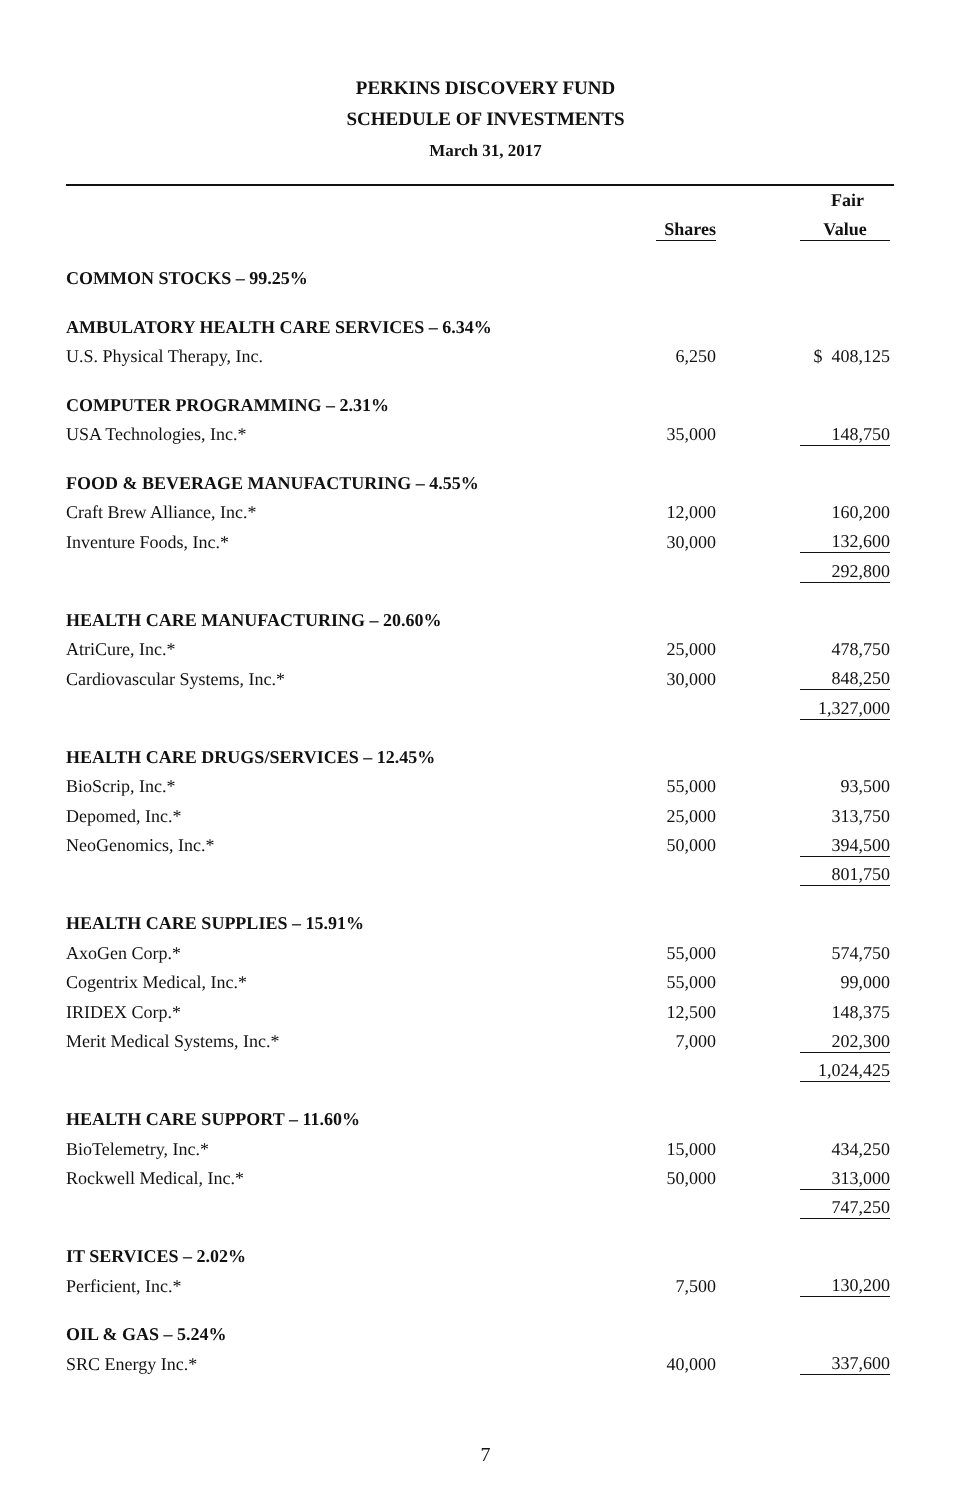PERKINS DISCOVERY FUND
SCHEDULE OF INVESTMENTS
March 31, 2017
| | | Fair |
| --- | --- | --- |
| | Shares | Value |
| COMMON STOCKS – 99.25% | | |
| AMBULATORY HEALTH CARE SERVICES – 6.34% | | |
| U.S. Physical Therapy, Inc. | 6,250 | $ 408,125 |
| COMPUTER PROGRAMMING – 2.31% | | |
| USA Technologies, Inc.* | 35,000 | 148,750 |
| FOOD & BEVERAGE MANUFACTURING – 4.55% | | |
| Craft Brew Alliance, Inc.* | 12,000 | 160,200 |
| Inventure Foods, Inc.* | 30,000 | 132,600 |
| | | 292,800 |
| HEALTH CARE MANUFACTURING – 20.60% | | |
| AtriCure, Inc.* | 25,000 | 478,750 |
| Cardiovascular Systems, Inc.* | 30,000 | 848,250 |
| | | 1,327,000 |
| HEALTH CARE DRUGS/SERVICES – 12.45% | | |
| BioScrip, Inc.* | 55,000 | 93,500 |
| Depomed, Inc.* | 25,000 | 313,750 |
| NeoGenomics, Inc.* | 50,000 | 394,500 |
| | | 801,750 |
| HEALTH CARE SUPPLIES – 15.91% | | |
| AxoGen Corp.* | 55,000 | 574,750 |
| Cogentrix Medical, Inc.* | 55,000 | 99,000 |
| IRIDEX Corp.* | 12,500 | 148,375 |
| Merit Medical Systems, Inc.* | 7,000 | 202,300 |
| | | 1,024,425 |
| HEALTH CARE SUPPORT – 11.60% | | |
| BioTelemetry, Inc.* | 15,000 | 434,250 |
| Rockwell Medical, Inc.* | 50,000 | 313,000 |
| | | 747,250 |
| IT SERVICES – 2.02% | | |
| Perficient, Inc.* | 7,500 | 130,200 |
| OIL & GAS – 5.24% | | |
| SRC Energy Inc.* | 40,000 | 337,600 |
7